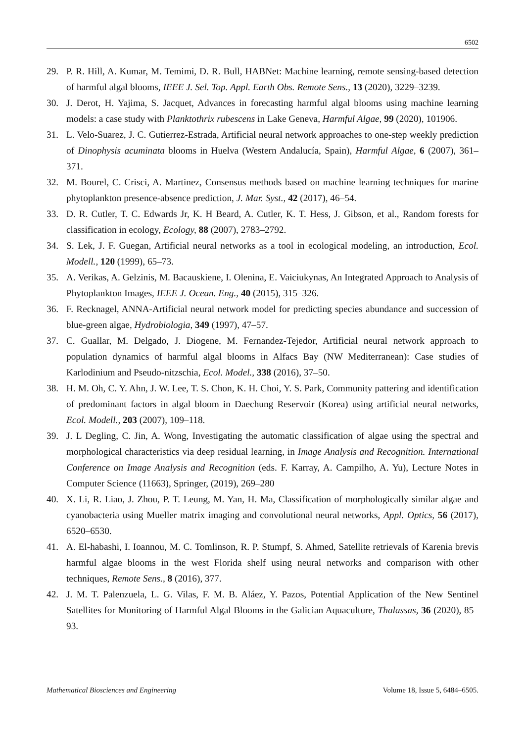6502
29. P. R. Hill, A. Kumar, M. Temimi, D. R. Bull, HABNet: Machine learning, remote sensing-based detection of harmful algal blooms, IEEE J. Sel. Top. Appl. Earth Obs. Remote Sens., 13 (2020), 3229–3239.
30. J. Derot, H. Yajima, S. Jacquet, Advances in forecasting harmful algal blooms using machine learning models: a case study with Planktothrix rubescens in Lake Geneva, Harmful Algae, 99 (2020), 101906.
31. L. Velo-Suarez, J. C. Gutierrez-Estrada, Artificial neural network approaches to one-step weekly prediction of Dinophysis acuminata blooms in Huelva (Western Andalucía, Spain), Harmful Algae, 6 (2007), 361–371.
32. M. Bourel, C. Crisci, A. Martinez, Consensus methods based on machine learning techniques for marine phytoplankton presence-absence prediction, J. Mar. Syst., 42 (2017), 46–54.
33. D. R. Cutler, T. C. Edwards Jr, K. H Beard, A. Cutler, K. T. Hess, J. Gibson, et al., Random forests for classification in ecology, Ecology, 88 (2007), 2783–2792.
34. S. Lek, J. F. Guegan, Artificial neural networks as a tool in ecological modeling, an introduction, Ecol. Modell., 120 (1999), 65–73.
35. A. Verikas, A. Gelzinis, M. Bacauskiene, I. Olenina, E. Vaiciukynas, An Integrated Approach to Analysis of Phytoplankton Images, IEEE J. Ocean. Eng., 40 (2015), 315–326.
36. F. Recknagel, ANNA-Artificial neural network model for predicting species abundance and succession of blue-green algae, Hydrobiologia, 349 (1997), 47–57.
37. C. Guallar, M. Delgado, J. Diogene, M. Fernandez-Tejedor, Artificial neural network approach to population dynamics of harmful algal blooms in Alfacs Bay (NW Mediterranean): Case studies of Karlodinium and Pseudo-nitzschia, Ecol. Model., 338 (2016), 37–50.
38. H. M. Oh, C. Y. Ahn, J. W. Lee, T. S. Chon, K. H. Choi, Y. S. Park, Community pattering and identification of predominant factors in algal bloom in Daechung Reservoir (Korea) using artificial neural networks, Ecol. Modell., 203 (2007), 109–118.
39. J. L Degling, C. Jin, A. Wong, Investigating the automatic classification of algae using the spectral and morphological characteristics via deep residual learning, in Image Analysis and Recognition. International Conference on Image Analysis and Recognition (eds. F. Karray, A. Campilho, A. Yu), Lecture Notes in Computer Science (11663), Springer, (2019), 269–280
40. X. Li, R. Liao, J. Zhou, P. T. Leung, M. Yan, H. Ma, Classification of morphologically similar algae and cyanobacteria using Mueller matrix imaging and convolutional neural networks, Appl. Optics, 56 (2017), 6520–6530.
41. A. El-habashi, I. Ioannou, M. C. Tomlinson, R. P. Stumpf, S. Ahmed, Satellite retrievals of Karenia brevis harmful algae blooms in the west Florida shelf using neural networks and comparison with other techniques, Remote Sens., 8 (2016), 377.
42. J. M. T. Palenzuela, L. G. Vilas, F. M. B. Aláez, Y. Pazos, Potential Application of the New Sentinel Satellites for Monitoring of Harmful Algal Blooms in the Galician Aquaculture, Thalassas, 36 (2020), 85–93.
Mathematical Biosciences and Engineering Volume 18, Issue 5, 6484–6505.